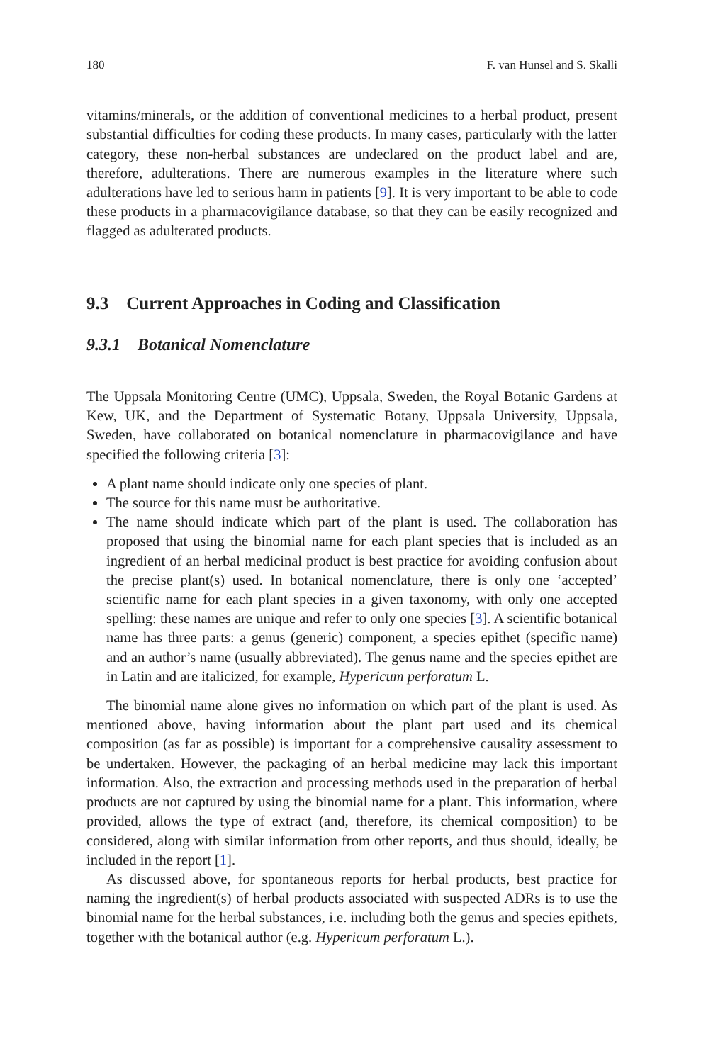180 F. van Hunsel and S. Skalli
vitamins/minerals, or the addition of conventional medicines to a herbal product, present substantial difficulties for coding these products. In many cases, particularly with the latter category, these non-herbal substances are undeclared on the product label and are, therefore, adulterations. There are numerous examples in the literature where such adulterations have led to serious harm in patients [9]. It is very important to be able to code these products in a pharmacovigilance database, so that they can be easily recognized and flagged as adulterated products.
9.3 Current Approaches in Coding and Classification
9.3.1 Botanical Nomenclature
The Uppsala Monitoring Centre (UMC), Uppsala, Sweden, the Royal Botanic Gardens at Kew, UK, and the Department of Systematic Botany, Uppsala University, Uppsala, Sweden, have collaborated on botanical nomenclature in pharmacovigilance and have specified the following criteria [3]:
A plant name should indicate only one species of plant.
The source for this name must be authoritative.
The name should indicate which part of the plant is used. The collaboration has proposed that using the binomial name for each plant species that is included as an ingredient of an herbal medicinal product is best practice for avoiding confusion about the precise plant(s) used. In botanical nomenclature, there is only one ‘accepted’ scientific name for each plant species in a given taxonomy, with only one accepted spelling: these names are unique and refer to only one species [3]. A scientific botanical name has three parts: a genus (generic) component, a species epithet (specific name) and an author’s name (usually abbreviated). The genus name and the species epithet are in Latin and are italicized, for example, Hypericum perforatum L.
The binomial name alone gives no information on which part of the plant is used. As mentioned above, having information about the plant part used and its chemical composition (as far as possible) is important for a comprehensive causality assessment to be undertaken. However, the packaging of an herbal medicine may lack this important information. Also, the extraction and processing methods used in the preparation of herbal products are not captured by using the binomial name for a plant. This information, where provided, allows the type of extract (and, therefore, its chemical composition) to be considered, along with similar information from other reports, and thus should, ideally, be included in the report [1].
As discussed above, for spontaneous reports for herbal products, best practice for naming the ingredient(s) of herbal products associated with suspected ADRs is to use the binomial name for the herbal substances, i.e. including both the genus and species epithets, together with the botanical author (e.g. Hypericum perforatum L.).